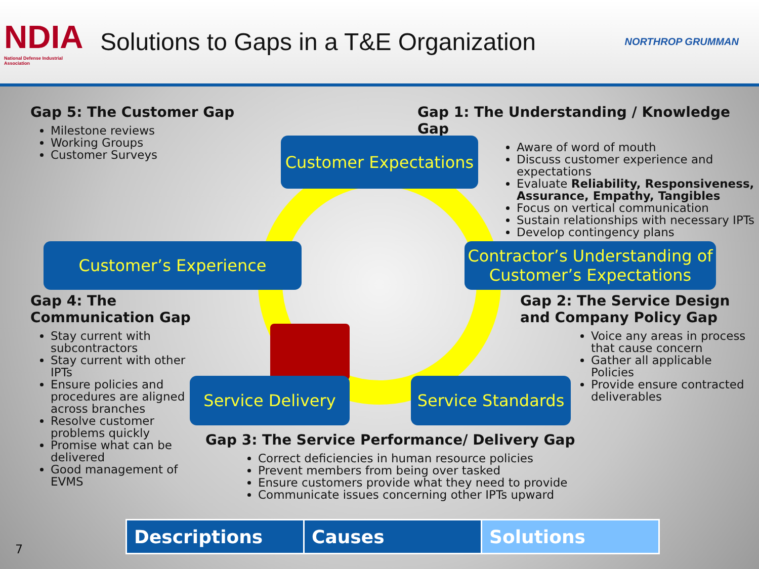NDIA
National Defense Industrial Association
Solutions to Gaps in a T&E Organization
NORTHROP GRUMMAN
Gap 5: The Customer Gap
Milestone reviews
Working Groups
Customer Surveys
Gap 1: The Understanding / Knowledge Gap
Aware of word of mouth
Discuss customer experience and expectations
Evaluate Reliability, Responsiveness, Assurance, Empathy, Tangibles
Focus on vertical communication
Sustain relationships with necessary IPTs
Develop contingency plans
Customer Expectations
Customer’s Experience
Contractor’s Understanding of Customer’s Expectations
Gap 4: The Communication Gap
Stay current with subcontractors
Stay current with other IPTs
Ensure policies and procedures are aligned across branches
Resolve customer problems quickly
Promise what can be delivered
Good management of EVMS
Gap 2: The Service Design and Company Policy Gap
Voice any areas in process that cause concern
Gather all applicable Policies
Provide ensure contracted deliverables
Service Delivery
Service Standards
Gap 3: The Service Performance/ Delivery Gap
Correct deficiencies in human resource policies
Prevent members from being over tasked
Ensure customers provide what they need to provide
Communicate issues concerning other IPTs upward
| Descriptions | Causes | Solutions |
7